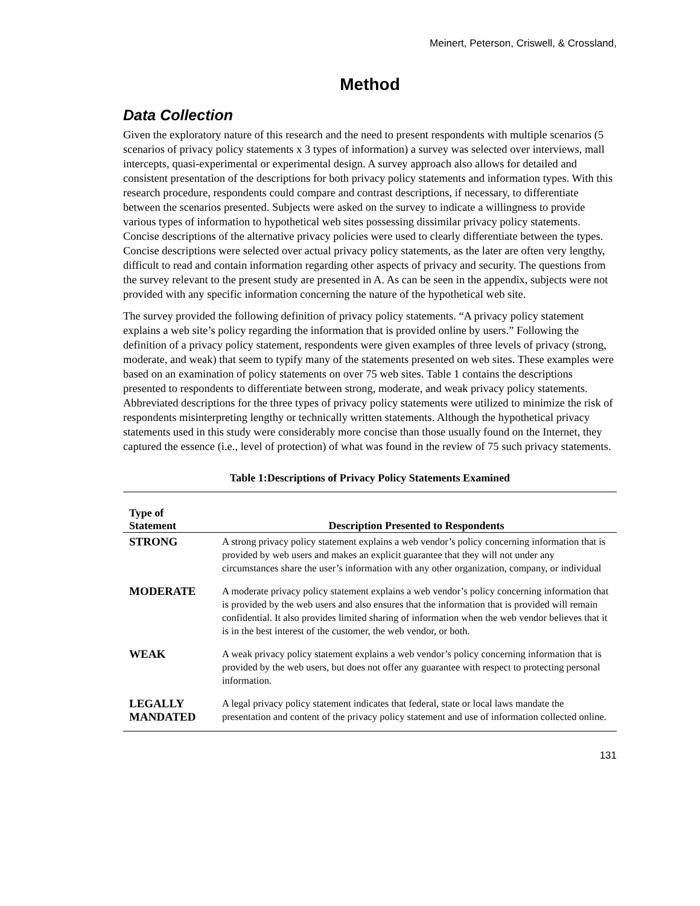Meinert, Peterson, Criswell, & Crossland,
Method
Data Collection
Given the exploratory nature of this research and the need to present respondents with multiple scenarios (5 scenarios of privacy policy statements x 3 types of information) a survey was selected over interviews, mall intercepts, quasi-experimental or experimental design. A survey approach also allows for detailed and consistent presentation of the descriptions for both privacy policy statements and information types. With this research procedure, respondents could compare and contrast descriptions, if necessary, to differentiate between the scenarios presented. Subjects were asked on the survey to indicate a willingness to provide various types of information to hypothetical web sites possessing dissimilar privacy policy statements. Concise descriptions of the alternative privacy policies were used to clearly differentiate between the types. Concise descriptions were selected over actual privacy policy statements, as the later are often very lengthy, difficult to read and contain information regarding other aspects of privacy and security. The questions from the survey relevant to the present study are presented in A. As can be seen in the appendix, subjects were not provided with any specific information concerning the nature of the hypothetical web site.
The survey provided the following definition of privacy policy statements. “A privacy policy statement explains a web site’s policy regarding the information that is provided online by users.” Following the definition of a privacy policy statement, respondents were given examples of three levels of privacy (strong, moderate, and weak) that seem to typify many of the statements presented on web sites. These examples were based on an examination of policy statements on over 75 web sites. Table 1 contains the descriptions presented to respondents to differentiate between strong, moderate, and weak privacy policy statements. Abbreviated descriptions for the three types of privacy policy statements were utilized to minimize the risk of respondents misinterpreting lengthy or technically written statements. Although the hypothetical privacy statements used in this study were considerably more concise than those usually found on the Internet, they captured the essence (i.e., level of protection) of what was found in the review of 75 such privacy statements.
Table 1:Descriptions of Privacy Policy Statements Examined
| Type of Statement | Description Presented to Respondents |
| --- | --- |
| STRONG | A strong privacy policy statement explains a web vendor’s policy concerning information that is provided by web users and makes an explicit guarantee that they will not under any circumstances share the user’s information with any other organization, company, or individual |
| MODERATE | A moderate privacy policy statement explains a web vendor’s policy concerning information that is provided by the web users and also ensures that the information that is provided will remain confidential. It also provides limited sharing of information when the web vendor believes that it is in the best interest of the customer, the web vendor, or both. |
| WEAK | A weak privacy policy statement explains a web vendor’s policy concerning information that is provided by the web users, but does not offer any guarantee with respect to protecting personal information. |
| LEGALLY MANDATED | A legal privacy policy statement indicates that federal, state or local laws mandate the presentation and content of the privacy policy statement and use of information collected online. |
131